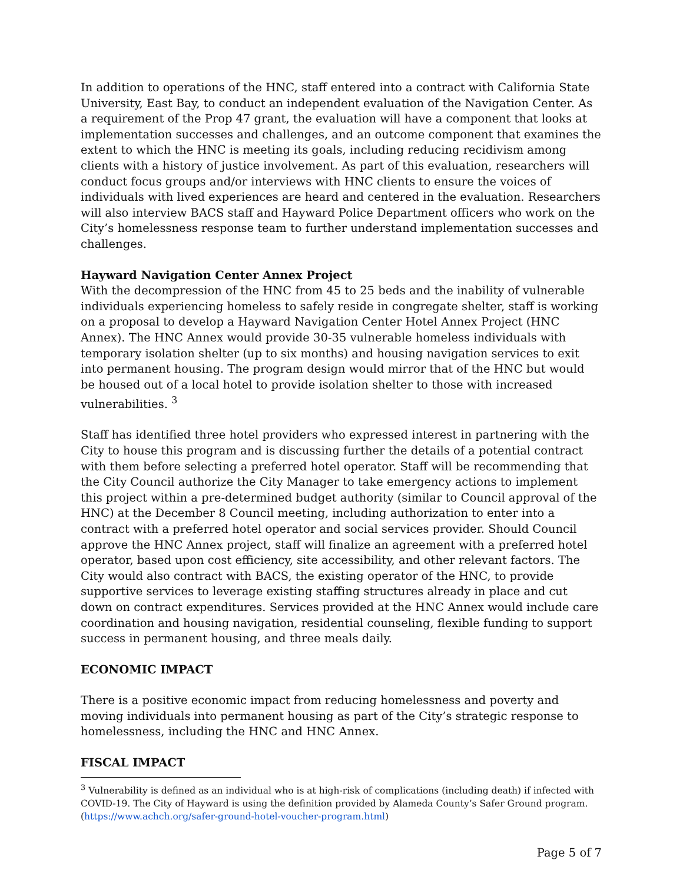In addition to operations of the HNC, staff entered into a contract with California State University, East Bay, to conduct an independent evaluation of the Navigation Center. As a requirement of the Prop 47 grant, the evaluation will have a component that looks at implementation successes and challenges, and an outcome component that examines the extent to which the HNC is meeting its goals, including reducing recidivism among clients with a history of justice involvement. As part of this evaluation, researchers will conduct focus groups and/or interviews with HNC clients to ensure the voices of individuals with lived experiences are heard and centered in the evaluation. Researchers will also interview BACS staff and Hayward Police Department officers who work on the City’s homelessness response team to further understand implementation successes and challenges.
Hayward Navigation Center Annex Project
With the decompression of the HNC from 45 to 25 beds and the inability of vulnerable individuals experiencing homeless to safely reside in congregate shelter, staff is working on a proposal to develop a Hayward Navigation Center Hotel Annex Project (HNC Annex). The HNC Annex would provide 30-35 vulnerable homeless individuals with temporary isolation shelter (up to six months) and housing navigation services to exit into permanent housing. The program design would mirror that of the HNC but would be housed out of a local hotel to provide isolation shelter to those with increased vulnerabilities. <sup>3</sup>
Staff has identified three hotel providers who expressed interest in partnering with the City to house this program and is discussing further the details of a potential contract with them before selecting a preferred hotel operator. Staff will be recommending that the City Council authorize the City Manager to take emergency actions to implement this project within a pre-determined budget authority (similar to Council approval of the HNC) at the December 8 Council meeting, including authorization to enter into a contract with a preferred hotel operator and social services provider. Should Council approve the HNC Annex project, staff will finalize an agreement with a preferred hotel operator, based upon cost efficiency, site accessibility, and other relevant factors. The City would also contract with BACS, the existing operator of the HNC, to provide supportive services to leverage existing staffing structures already in place and cut down on contract expenditures. Services provided at the HNC Annex would include care coordination and housing navigation, residential counseling, flexible funding to support success in permanent housing, and three meals daily.
ECONOMIC IMPACT
There is a positive economic impact from reducing homelessness and poverty and moving individuals into permanent housing as part of the City’s strategic response to homelessness, including the HNC and HNC Annex.
FISCAL IMPACT
<sup>3</sup> Vulnerability is defined as an individual who is at high-risk of complications (including death) if infected with COVID-19. The City of Hayward is using the definition provided by Alameda County’s Safer Ground program. (https://www.achch.org/safer-ground-hotel-voucher-program.html)
Page 5 of 7